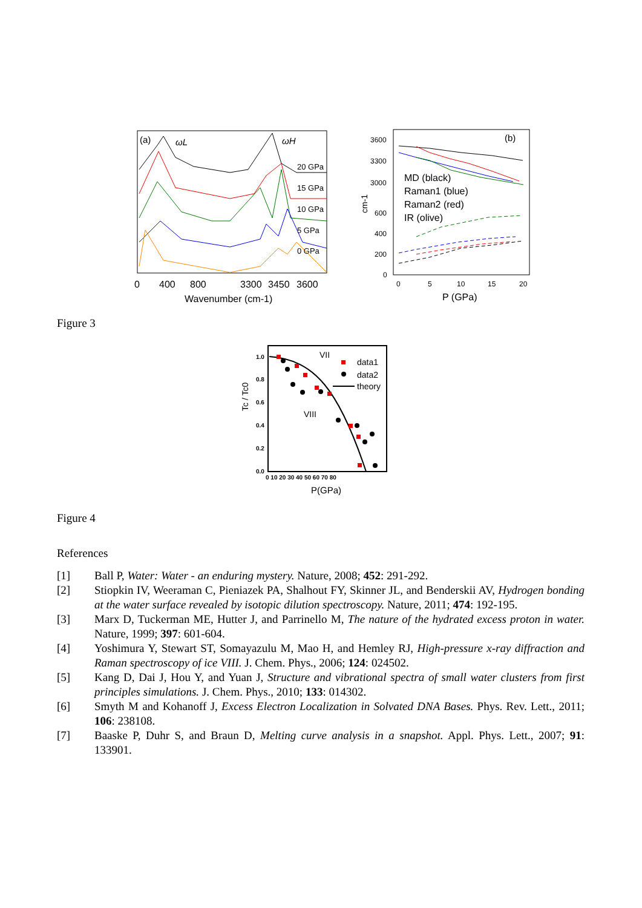(a)
ωL
ωH
20 GPa
15 GPa
10 GPa
5 GPa
0 GPa
0
400
800
3300
3450
3600
Wavenumber (cm-1)
(b)
MD (black)
Raman1 (blue)
Raman2 (red)
IR (olive)
3600
3300
3000
600
400
200
0
cm-1
0
5
10
15
20
P (GPa)
Figure 3
VII
VIII
data1
data2
theory
1.0
0.8
0.6
0.4
0.2
0.0
Tc / Tc0
0 10 20 30 40 50 60 70 80
P(GPa)
Figure 4
References
[1] Ball P, Water: Water - an enduring mystery. Nature, 2008; 452: 291-292.
[2] Stiopkin IV, Weeraman C, Pieniazek PA, Shalhout FY, Skinner JL, and Benderskii AV, Hydrogen bonding at the water surface revealed by isotopic dilution spectroscopy. Nature, 2011; 474: 192-195.
[3] Marx D, Tuckerman ME, Hutter J, and Parrinello M, The nature of the hydrated excess proton in water. Nature, 1999; 397: 601-604.
[4] Yoshimura Y, Stewart ST, Somayazulu M, Mao H, and Hemley RJ, High-pressure x-ray diffraction and Raman spectroscopy of ice VIII. J. Chem. Phys., 2006; 124: 024502.
[5] Kang D, Dai J, Hou Y, and Yuan J, Structure and vibrational spectra of small water clusters from first principles simulations. J. Chem. Phys., 2010; 133: 014302.
[6] Smyth M and Kohanoff J, Excess Electron Localization in Solvated DNA Bases. Phys. Rev. Lett., 2011; 106: 238108.
[7] Baaske P, Duhr S, and Braun D, Melting curve analysis in a snapshot. Appl. Phys. Lett., 2007; 91: 133901.